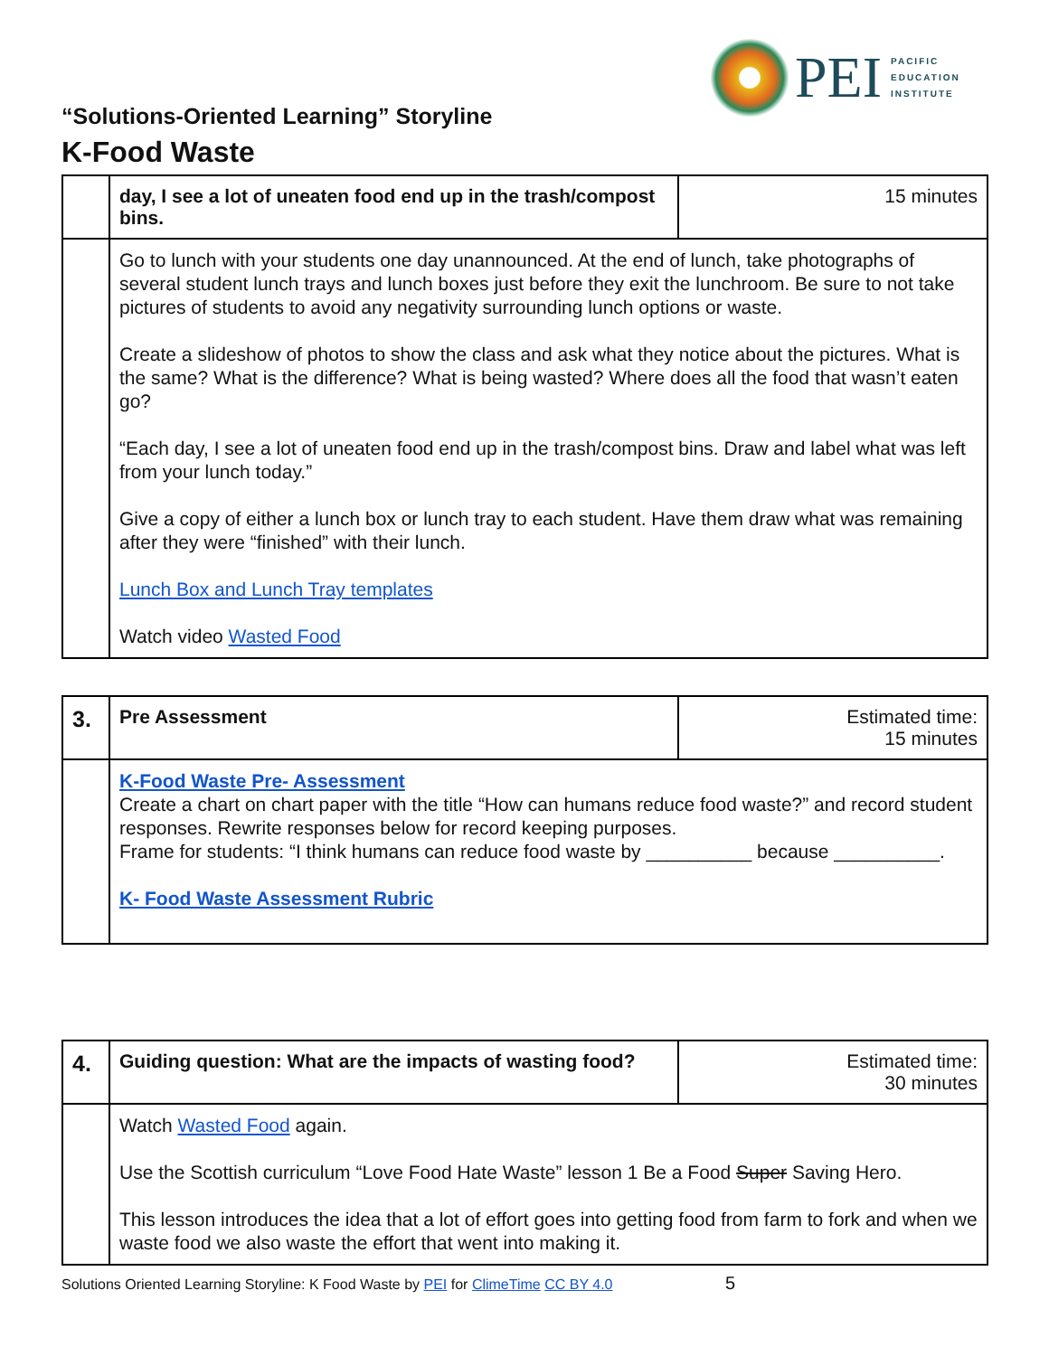PEI
PACIFIC
EDUCATION
INSTITUTE
“Solutions-Oriented Learning” Storyline
K-Food Waste
| | day, I see a lot of uneaten food end up in the trash/compost bins. | 15 minutes |
| | Go to lunch with your students one day unannounced. At the end of lunch, take photographs of several student lunch trays and lunch boxes just before they exit the lunchroom. Be sure to not take pictures of students to avoid any negativity surrounding lunch options or waste. Create a slideshow of photos to show the class and ask what they notice about the pictures. What is the same? What is the difference? What is being wasted? Where does all the food that wasn’t eaten go? “Each day, I see a lot of uneaten food end up in the trash/compost bins. Draw and label what was left from your lunch today.” Give a copy of either a lunch box or lunch tray to each student. Have them draw what was remaining after they were “finished” with their lunch. Lunch Box and Lunch Tray templates Watch video Wasted Food | |
| 3. | Pre Assessment | Estimated time: 15 minutes |
| | K-Food Waste Pre- Assessment Create a chart on chart paper with the title “How can humans reduce food waste?” and record student responses. Rewrite responses below for record keeping purposes. Frame for students: “I think humans can reduce food waste by __________ because __________. K- Food Waste Assessment Rubric | |
| 4. | Guiding question: What are the impacts of wasting food? | Estimated time: 30 minutes |
| | Watch Wasted Food again. Use the Scottish curriculum “Love Food Hate Waste” lesson 1 Be a Food Super Saving Hero. This lesson introduces the idea that a lot of effort goes into getting food from farm to fork and when we waste food we also waste the effort that went into making it. | |
Solutions Oriented Learning Storyline: K Food Waste by PEI for ClimeTime CC BY 4.0 5